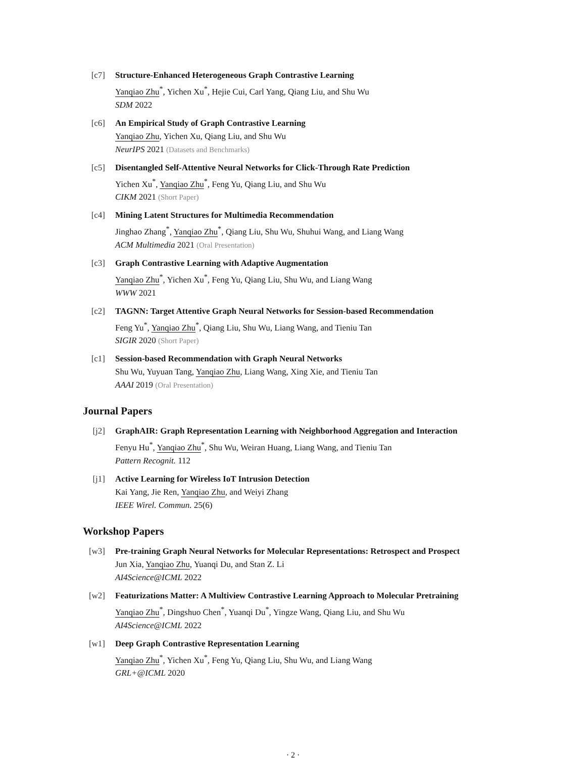[c7] Structure-Enhanced Heterogeneous Graph Contrastive Learning
Yanqiao Zhu<sup>*</sup>, Yichen Xu<sup>*</sup>, Hejie Cui, Carl Yang, Qiang Liu, and Shu Wu
SDM 2022
[c6] An Empirical Study of Graph Contrastive Learning
Yanqiao Zhu, Yichen Xu, Qiang Liu, and Shu Wu
NeurIPS 2021 (Datasets and Benchmarks)
[c5] Disentangled Self-Attentive Neural Networks for Click-Through Rate Prediction
Yichen Xu<sup>*</sup>, Yanqiao Zhu<sup>*</sup>, Feng Yu, Qiang Liu, and Shu Wu
CIKM 2021 (Short Paper)
[c4] Mining Latent Structures for Multimedia Recommendation
Jinghao Zhang<sup>*</sup>, Yanqiao Zhu<sup>*</sup>, Qiang Liu, Shu Wu, Shuhui Wang, and Liang Wang
ACM Multimedia 2021 (Oral Presentation)
[c3] Graph Contrastive Learning with Adaptive Augmentation
Yanqiao Zhu<sup>*</sup>, Yichen Xu<sup>*</sup>, Feng Yu, Qiang Liu, Shu Wu, and Liang Wang
WWW 2021
[c2] TAGNN: Target Attentive Graph Neural Networks for Session-based Recommendation
Feng Yu<sup>*</sup>, Yanqiao Zhu<sup>*</sup>, Qiang Liu, Shu Wu, Liang Wang, and Tieniu Tan
SIGIR 2020 (Short Paper)
[c1] Session-based Recommendation with Graph Neural Networks
Shu Wu, Yuyuan Tang, Yanqiao Zhu, Liang Wang, Xing Xie, and Tieniu Tan
AAAI 2019 (Oral Presentation)
Journal Papers
[j2] GraphAIR: Graph Representation Learning with Neighborhood Aggregation and Interaction
Fenyu Hu<sup>*</sup>, Yanqiao Zhu<sup>*</sup>, Shu Wu, Weiran Huang, Liang Wang, and Tieniu Tan
Pattern Recognit. 112
[j1] Active Learning for Wireless IoT Intrusion Detection
Kai Yang, Jie Ren, Yanqiao Zhu, and Weiyi Zhang
IEEE Wirel. Commun. 25(6)
Workshop Papers
[w3] Pre-training Graph Neural Networks for Molecular Representations: Retrospect and Prospect
Jun Xia, Yanqiao Zhu, Yuanqi Du, and Stan Z. Li
AI4Science@ICML 2022
[w2] Featurizations Matter: A Multiview Contrastive Learning Approach to Molecular Pretraining
Yanqiao Zhu<sup>*</sup>, Dingshuo Chen<sup>*</sup>, Yuanqi Du<sup>*</sup>, Yingze Wang, Qiang Liu, and Shu Wu
AI4Science@ICML 2022
[w1] Deep Graph Contrastive Representation Learning
Yanqiao Zhu<sup>*</sup>, Yichen Xu<sup>*</sup>, Feng Yu, Qiang Liu, Shu Wu, and Liang Wang
GRL+@ICML 2020
· 2 ·